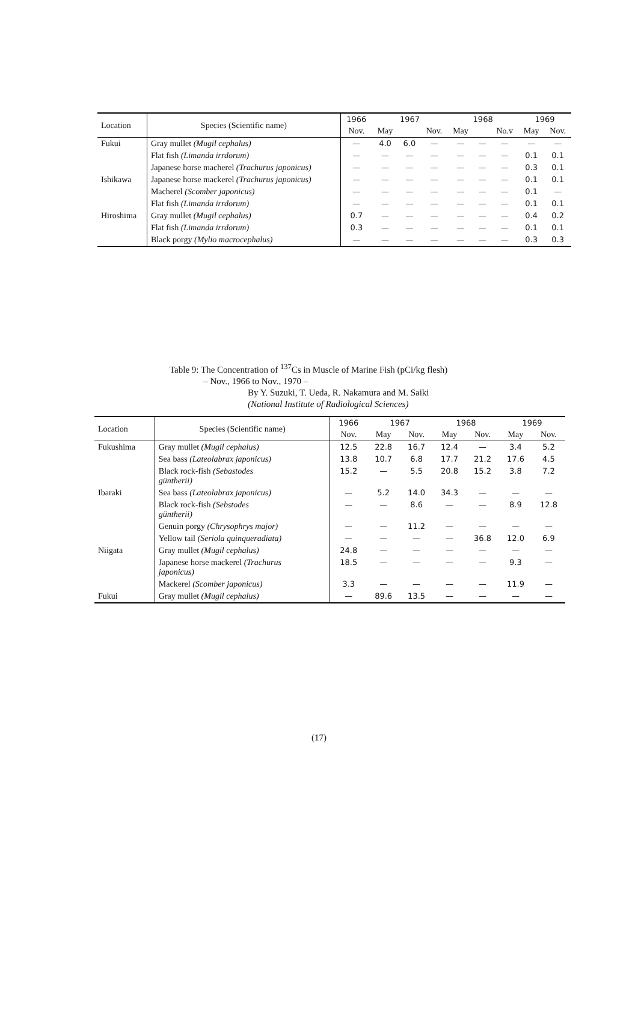| Location | Species (Scientific name) | 1966 | 1967 | | | 1968 | | | 1969 | |
| --- | --- | --- | --- | --- | --- | --- | --- | --- | --- | --- |
| | | Nov. | May | | Nov. | May | | No.v | May | Nov. |
| Fukui | Gray mullet (Mugil cephalus) | — | 4.0 | 6.0 | — | — | — | — | — | — |
| | Flat fish (Limanda irrdorum) | — | — | — | — | — | — | — | 0.1 | 0.1 |
| | Japanese horse macherel (Trachurus japonicus) | — | — | — | — | — | — | — | 0.3 | 0.1 |
| Ishikawa | Japanese horse mackerel (Trachurus japonicus) | — | — | — | — | — | — | — | 0.1 | 0.1 |
| | Macherel (Scomber japonicus) | — | — | — | — | — | — | — | 0.1 | — |
| | Flat fish (Limanda irrdorum) | — | — | — | — | — | — | — | 0.1 | 0.1 |
| Hiroshima | Gray mullet (Mugil cephalus) | 0.7 | — | — | — | — | — | — | 0.4 | 0.2 |
| | Flat fish (Limanda irrdorum) | 0.3 | — | — | — | — | — | — | 0.1 | 0.1 |
| | Black porgy (Mylio macrocephalus) | — | — | — | — | — | — | — | 0.3 | 0.3 |
Table 9: The Concentration of <sup>137</sup>Cs in Muscle of Marine Fish (pCi/kg flesh)
– Nov., 1966 to Nov., 1970 –
By Y. Suzuki, T. Ueda, R. Nakamura and M. Saiki
(National Institute of Radiological Sciences)
| Location | Species (Scientific name) | 1966 | 1967 | | 1968 | | 1969 | |
| --- | --- | --- | --- | --- | --- | --- | --- | --- |
| | | Nov. | May | Nov. | May | Nov. | May | Nov. |
| Fukushima | Gray mullet (Mugil cephalus) | 12.5 | 22.8 | 16.7 | 12.4 | — | 3.4 | 5.2 |
| | Sea bass (Lateolabrax japonicus) | 13.8 | 10.7 | 6.8 | 17.7 | 21.2 | 17.6 | 4.5 |
| | Black rock-fish (Sebastodes güntherii) | 15.2 | — | 5.5 | 20.8 | 15.2 | 3.8 | 7.2 |
| Ibaraki | Sea bass (Lateolabrax japonicus) | — | 5.2 | 14.0 | 34.3 | — | — | — |
| | Black rock-fish (Sebstodes güntherii) | — | — | 8.6 | — | — | 8.9 | 12.8 |
| | Genuin porgy (Chrysophrys major) | — | — | 11.2 | — | — | — | — |
| | Yellow tail (Seriola quinqueradiata) | — | — | — | — | 36.8 | 12.0 | 6.9 |
| Niigata | Gray mullet (Mugil cephalus) | 24.8 | — | — | — | — | — | — |
| | Japanese horse mackerel (Trachurus japonicus) | 18.5 | — | — | — | — | 9.3 | — |
| | Mackerel (Scomber japonicus) | 3.3 | — | — | — | — | 11.9 | — |
| Fukui | Gray mullet (Mugil cephalus) | — | 89.6 | 13.5 | — | — | — | — |
(17)